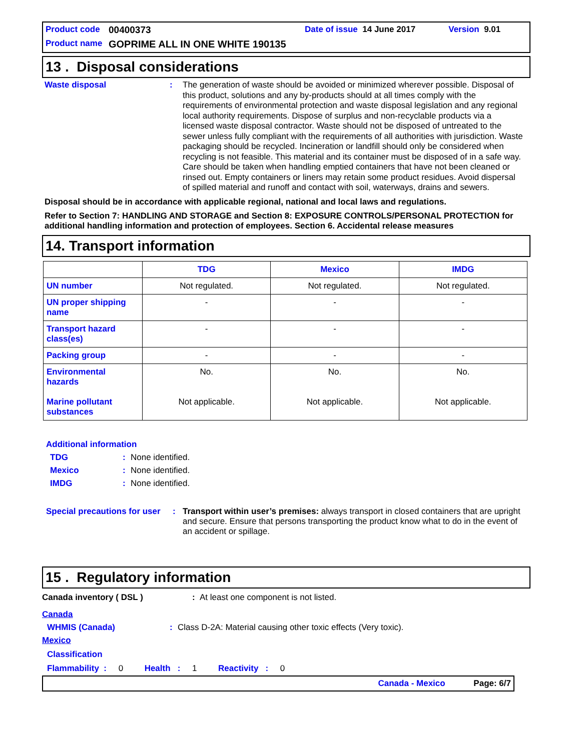Product code 00400373 Date of issue 14 June 2017 Version 9.01
Product name GOPRIME ALL IN ONE WHITE 190135
13 . Disposal considerations
Waste disposal: The generation of waste should be avoided or minimized wherever possible. Disposal of this product, solutions and any by-products should at all times comply with the requirements of environmental protection and waste disposal legislation and any regional local authority requirements. Dispose of surplus and non-recyclable products via a licensed waste disposal contractor. Waste should not be disposed of untreated to the sewer unless fully compliant with the requirements of all authorities with jurisdiction. Waste packaging should be recycled. Incineration or landfill should only be considered when recycling is not feasible. This material and its container must be disposed of in a safe way. Care should be taken when handling emptied containers that have not been cleaned or rinsed out. Empty containers or liners may retain some product residues. Avoid dispersal of spilled material and runoff and contact with soil, waterways, drains and sewers.
Disposal should be in accordance with applicable regional, national and local laws and regulations.
Refer to Section 7: HANDLING AND STORAGE and Section 8: EXPOSURE CONTROLS/PERSONAL PROTECTION for additional handling information and protection of employees. Section 6. Accidental release measures
14. Transport information
| | TDG | Mexico | IMDG |
| --- | --- | --- | --- |
| UN number | Not regulated. | Not regulated. | Not regulated. |
| UN proper shipping name | - | - | - |
| Transport hazard class(es) | - | - | - |
| Packing group | - | - | - |
| Environmental hazards Marine pollutant substances | No. Not applicable. | No. Not applicable. | No. Not applicable. |
Additional information
TDG: None identified.
Mexico: None identified.
IMDG: None identified.
Special precautions for user: Transport within user’s premises: always transport in closed containers that are upright and secure. Ensure that persons transporting the product know what to do in the event of an accident or spillage.
15 . Regulatory information
Canada inventory ( DSL ): At least one component is not listed.
Canada
WHMIS (Canada): Class D-2A: Material causing other toxic effects (Very toxic).
Mexico
Classification
Flammability : 0 Health : 1 Reactivity : 0
Canada - Mexico Page: 6/7